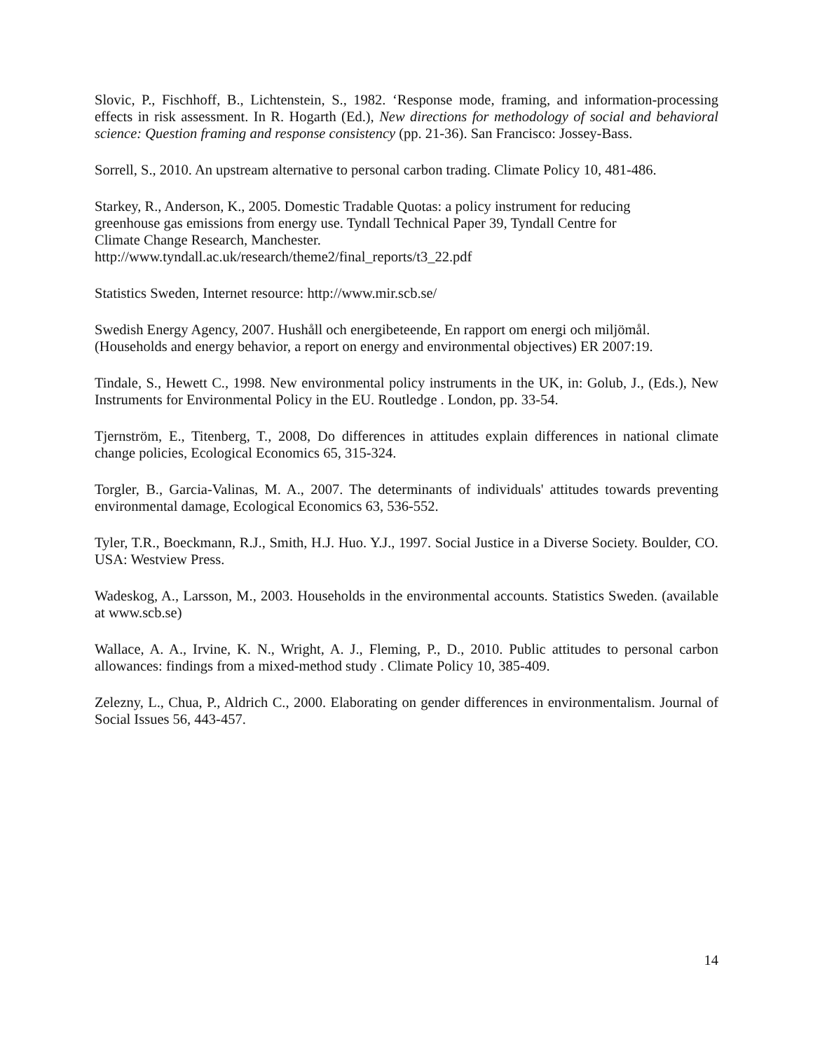Slovic, P., Fischhoff, B., Lichtenstein, S., 1982. ‘Response mode, framing, and information-processing effects in risk assessment. In R. Hogarth (Ed.), New directions for methodology of social and behavioral science: Question framing and response consistency (pp. 21-36). San Francisco: Jossey-Bass.
Sorrell, S., 2010. An upstream alternative to personal carbon trading. Climate Policy 10, 481-486.
Starkey, R., Anderson, K., 2005. Domestic Tradable Quotas: a policy instrument for reducing
greenhouse gas emissions from energy use. Tyndall Technical Paper 39, Tyndall Centre for
Climate Change Research, Manchester.
http://www.tyndall.ac.uk/research/theme2/final_reports/t3_22.pdf
Statistics Sweden, Internet resource: http://www.mir.scb.se/
Swedish Energy Agency, 2007. Hushåll och energibeteende, En rapport om energi och miljömål. (Households and energy behavior, a report on energy and environmental objectives) ER 2007:19.
Tindale, S., Hewett C., 1998. New environmental policy instruments in the UK, in: Golub, J., (Eds.), New Instruments for Environmental Policy in the EU. Routledge . London, pp. 33-54.
Tjernström, E., Titenberg, T., 2008, Do differences in attitudes explain differences in national climate change policies, Ecological Economics 65, 315-324.
Torgler, B., Garcia-Valinas, M. A., 2007. The determinants of individuals' attitudes towards preventing environmental damage, Ecological Economics 63, 536-552.
Tyler, T.R., Boeckmann, R.J., Smith, H.J. Huo. Y.J., 1997. Social Justice in a Diverse Society. Boulder, CO. USA: Westview Press.
Wadeskog, A., Larsson, M., 2003. Households in the environmental accounts. Statistics Sweden. (available at www.scb.se)
Wallace, A. A., Irvine, K. N., Wright, A. J., Fleming, P., D., 2010. Public attitudes to personal carbon allowances: findings from a mixed-method study . Climate Policy 10, 385-409.
Zelezny, L., Chua, P., Aldrich C., 2000. Elaborating on gender differences in environmentalism. Journal of Social Issues 56, 443-457.
14